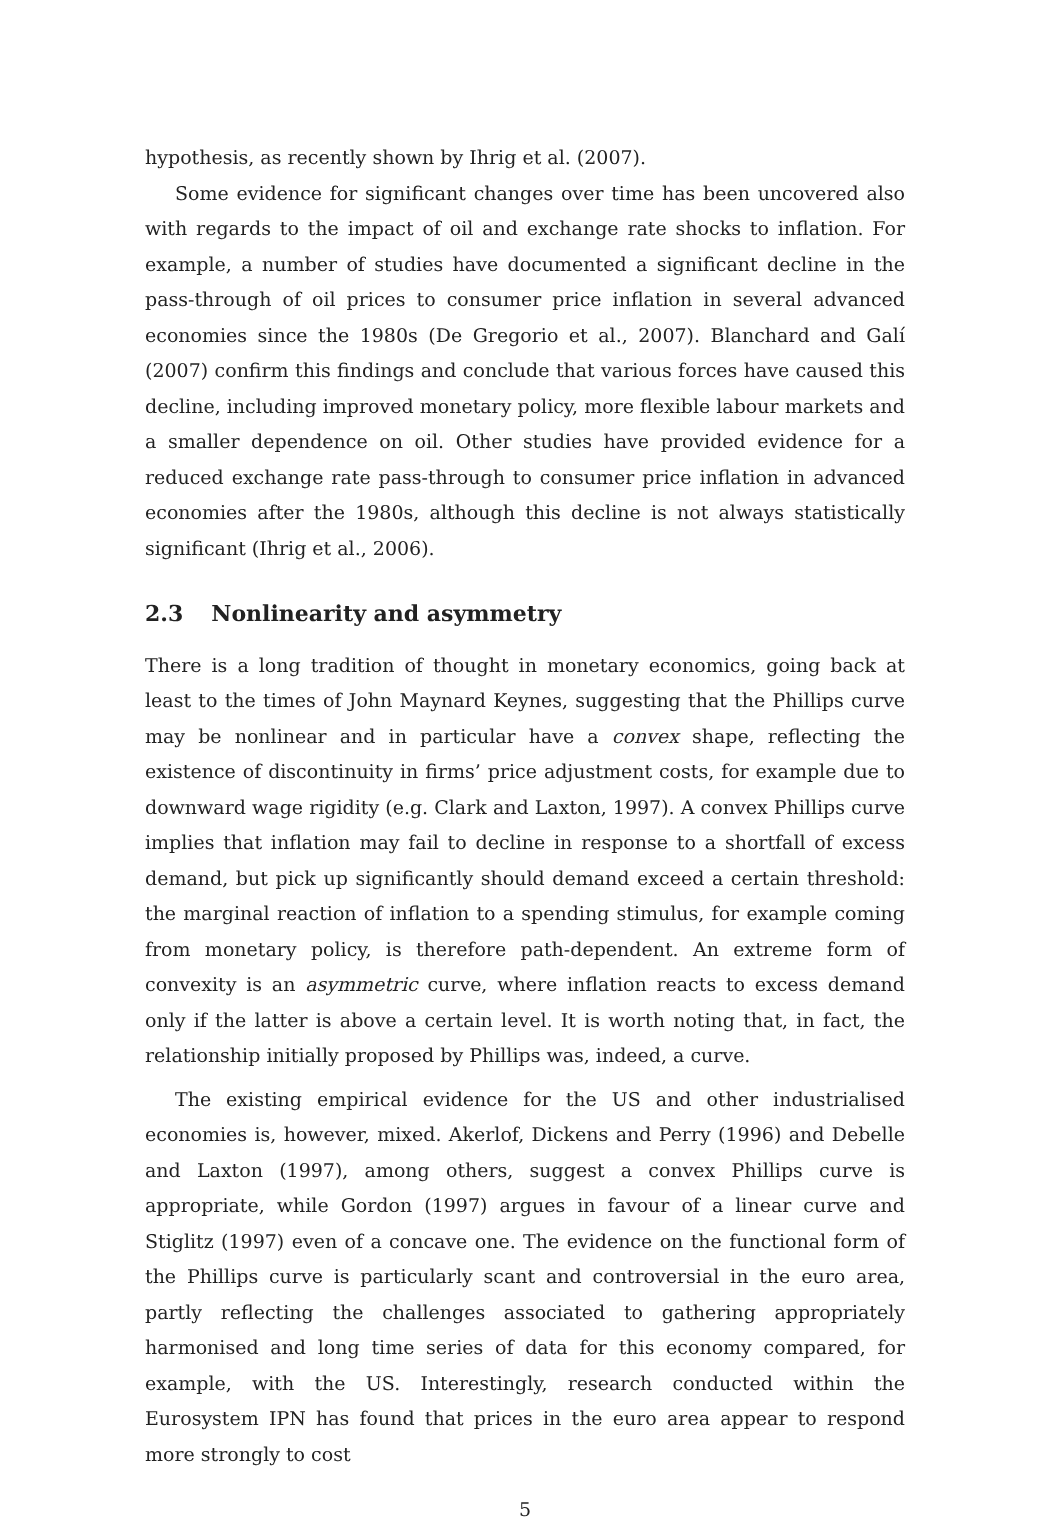hypothesis, as recently shown by Ihrig et al. (2007).
Some evidence for significant changes over time has been uncovered also with regards to the impact of oil and exchange rate shocks to inflation. For example, a number of studies have documented a significant decline in the pass-through of oil prices to consumer price inflation in several advanced economies since the 1980s (De Gregorio et al., 2007). Blanchard and Galí (2007) confirm this findings and conclude that various forces have caused this decline, including improved monetary policy, more flexible labour markets and a smaller dependence on oil. Other studies have provided evidence for a reduced exchange rate pass-through to consumer price inflation in advanced economies after the 1980s, although this decline is not always statistically significant (Ihrig et al., 2006).
2.3 Nonlinearity and asymmetry
There is a long tradition of thought in monetary economics, going back at least to the times of John Maynard Keynes, suggesting that the Phillips curve may be nonlinear and in particular have a convex shape, reflecting the existence of discontinuity in firms’ price adjustment costs, for example due to downward wage rigidity (e.g. Clark and Laxton, 1997). A convex Phillips curve implies that inflation may fail to decline in response to a shortfall of excess demand, but pick up significantly should demand exceed a certain threshold: the marginal reaction of inflation to a spending stimulus, for example coming from monetary policy, is therefore path-dependent. An extreme form of convexity is an asymmetric curve, where inflation reacts to excess demand only if the latter is above a certain level. It is worth noting that, in fact, the relationship initially proposed by Phillips was, indeed, a curve.
The existing empirical evidence for the US and other industrialised economies is, however, mixed. Akerlof, Dickens and Perry (1996) and Debelle and Laxton (1997), among others, suggest a convex Phillips curve is appropriate, while Gordon (1997) argues in favour of a linear curve and Stiglitz (1997) even of a concave one. The evidence on the functional form of the Phillips curve is particularly scant and controversial in the euro area, partly reflecting the challenges associated to gathering appropriately harmonised and long time series of data for this economy compared, for example, with the US. Interestingly, research conducted within the Eurosystem IPN has found that prices in the euro area appear to respond more strongly to cost
5